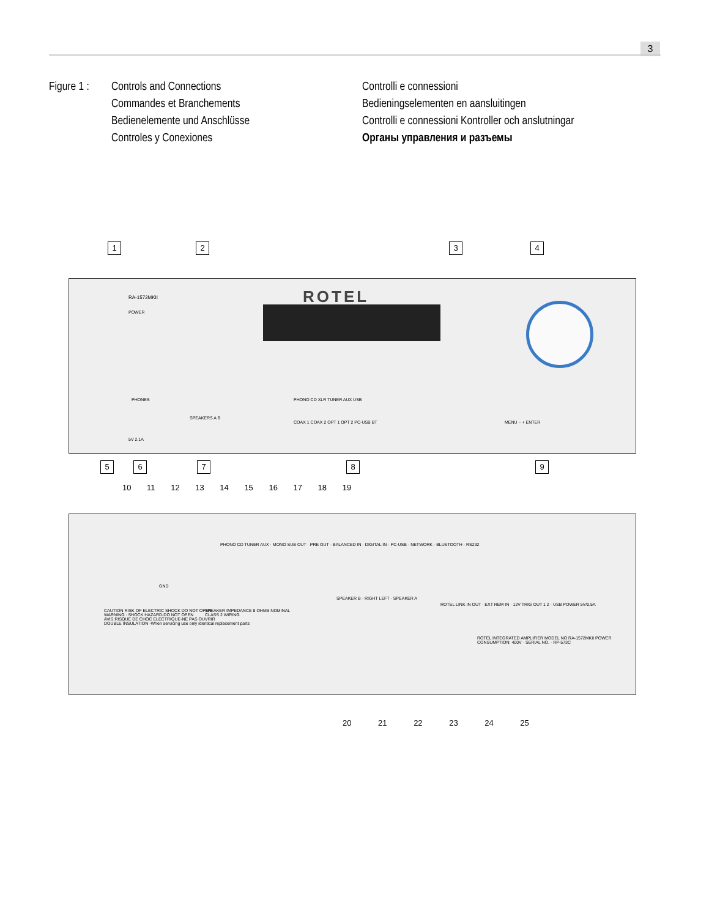3
Figure 1 :
Controls and Connections
Commandes et Branchements
Bedienelemente und Anschlüsse
Controles y Conexiones
Controlli e connessioni
Bedieningselementen en aansluitingen
Controlli e connessioni Kontroller och anslutningar
Органы управления и разъемы
1 2 3 4
RA-1572MKII ROTEL
POWER
PHONES
SPEAKERS A B
PHONO CD XLR TUNER AUX USB
COAX 1 COAX 2 OPT 1 OPT 2 PC-USB BT
MENU − + ENTER
5V 2.1A
5 6 7 8 9
10 11 12 13 14 15 16 17 18 19
GND
PHONO CD TUNER AUX · MONO SUB OUT · PRE OUT · BALANCED IN · DIGITAL IN · PC-USB · NETWORK · BLUETOOTH · RS232
CAUTION RISK OF ELECTRIC SHOCK DO NOT OPEN
WARNING : SHOCK HAZARD-DO NOT OPEN
AVIS:RISQUE DE CHOC ELECTRIQUE-NE PAS OUVRIR
DOUBLE INSULATION -When servicing use only identical replacement parts
SPEAKER IMPEDANCE 8 OHMS NOMINAL
CLASS 2 WIRING
SPEAKER B · RIGHT LEFT · SPEAKER A
ROTEL LINK IN OUT · EXT REM IN · 12V TRIG OUT 1 2 · USB POWER 5V/0.5A
ROTEL INTEGRATED AMPLIFIER MODEL NO RA-1572MKII POWER CONSUMPTION: 400V · SERIAL NO. · RP-573C
20 21 22 23 24 25